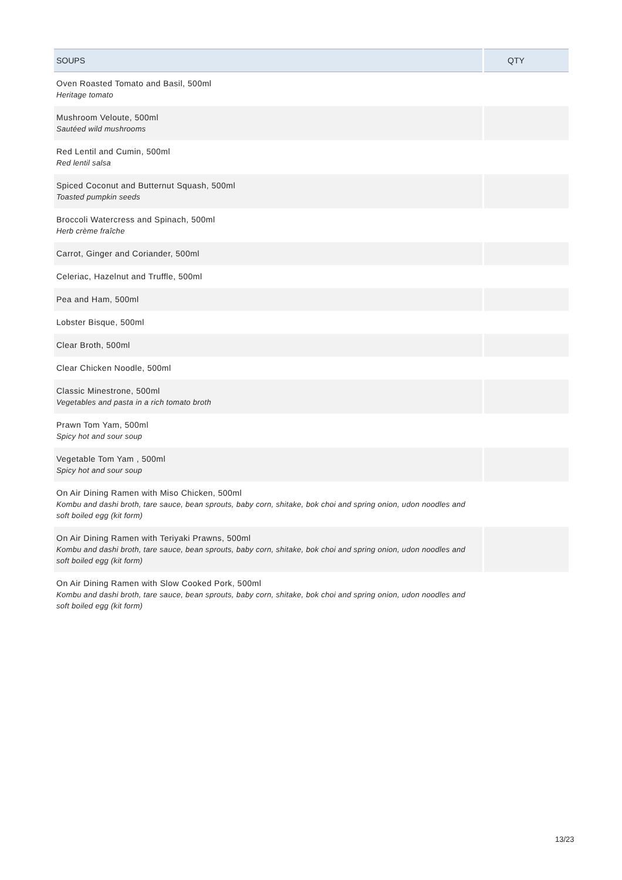| SOUPS | QTY |
| --- | --- |
| Oven Roasted Tomato and Basil, 500ml Heritage tomato | |
| Mushroom Veloute, 500ml Sautéed wild mushrooms | |
| Red Lentil and Cumin, 500ml Red lentil salsa | |
| Spiced Coconut and Butternut Squash, 500ml Toasted pumpkin seeds | |
| Broccoli Watercress and Spinach, 500ml Herb crème fraîche | |
| Carrot, Ginger and Coriander, 500ml | |
| Celeriac, Hazelnut and Truffle, 500ml | |
| Pea and Ham, 500ml | |
| Lobster Bisque, 500ml | |
| Clear Broth, 500ml | |
| Clear Chicken Noodle, 500ml | |
| Classic Minestrone, 500ml Vegetables and pasta in a rich tomato broth | |
| Prawn Tom Yam, 500ml Spicy hot and sour soup | |
| Vegetable Tom Yam , 500ml Spicy hot and sour soup | |
| On Air Dining Ramen with Miso Chicken, 500ml Kombu and dashi broth, tare sauce, bean sprouts, baby corn, shitake, bok choi and spring onion, udon noodles and soft boiled egg (kit form) | |
| On Air Dining Ramen with Teriyaki Prawns, 500ml Kombu and dashi broth, tare sauce, bean sprouts, baby corn, shitake, bok choi and spring onion, udon noodles and soft boiled egg (kit form) | |
| On Air Dining Ramen with Slow Cooked Pork, 500ml Kombu and dashi broth, tare sauce, bean sprouts, baby corn, shitake, bok choi and spring onion, udon noodles and soft boiled egg (kit form) | |
13/23